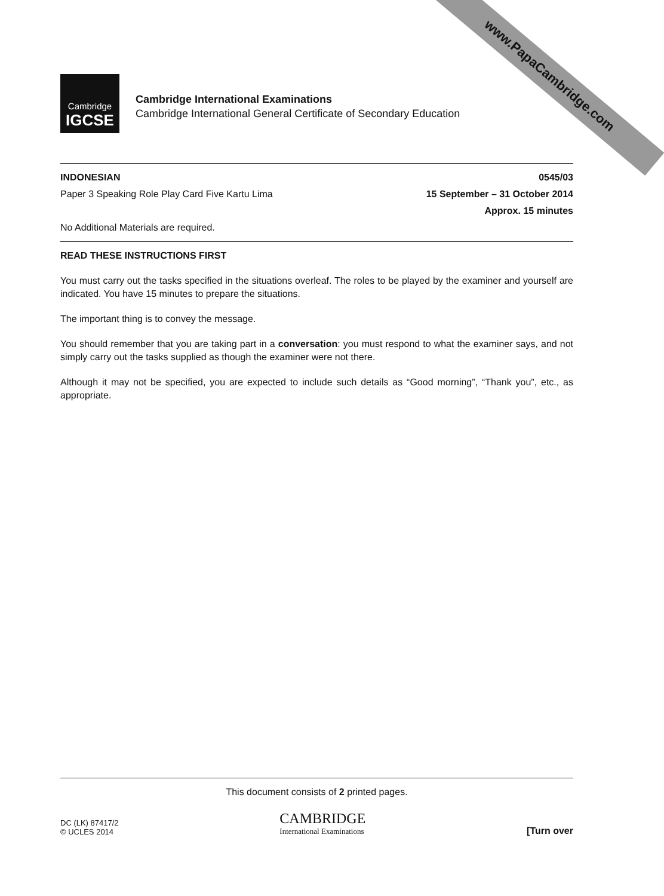www.PapaCambridge.com
Cambridge
IGCSE
Cambridge International Examinations
Cambridge International General Certificate of Secondary Education
INDONESIAN 0545/03
Paper 3 Speaking Role Play Card Five Kartu Lima 15 September – 31 October 2014
Approx. 15 minutes
No Additional Materials are required.
READ THESE INSTRUCTIONS FIRST
You must carry out the tasks specified in the situations overleaf. The roles to be played by the examiner and yourself are indicated. You have 15 minutes to prepare the situations.
The important thing is to convey the message.
You should remember that you are taking part in a conversation: you must respond to what the examiner says, and not simply carry out the tasks supplied as though the examiner were not there.
Although it may not be specified, you are expected to include such details as “Good morning”, “Thank you”, etc., as appropriate.
This document consists of 2 printed pages.
DC (LK) 87417/2
© UCLES 2014
CAMBRIDGE
International Examinations
[Turn over